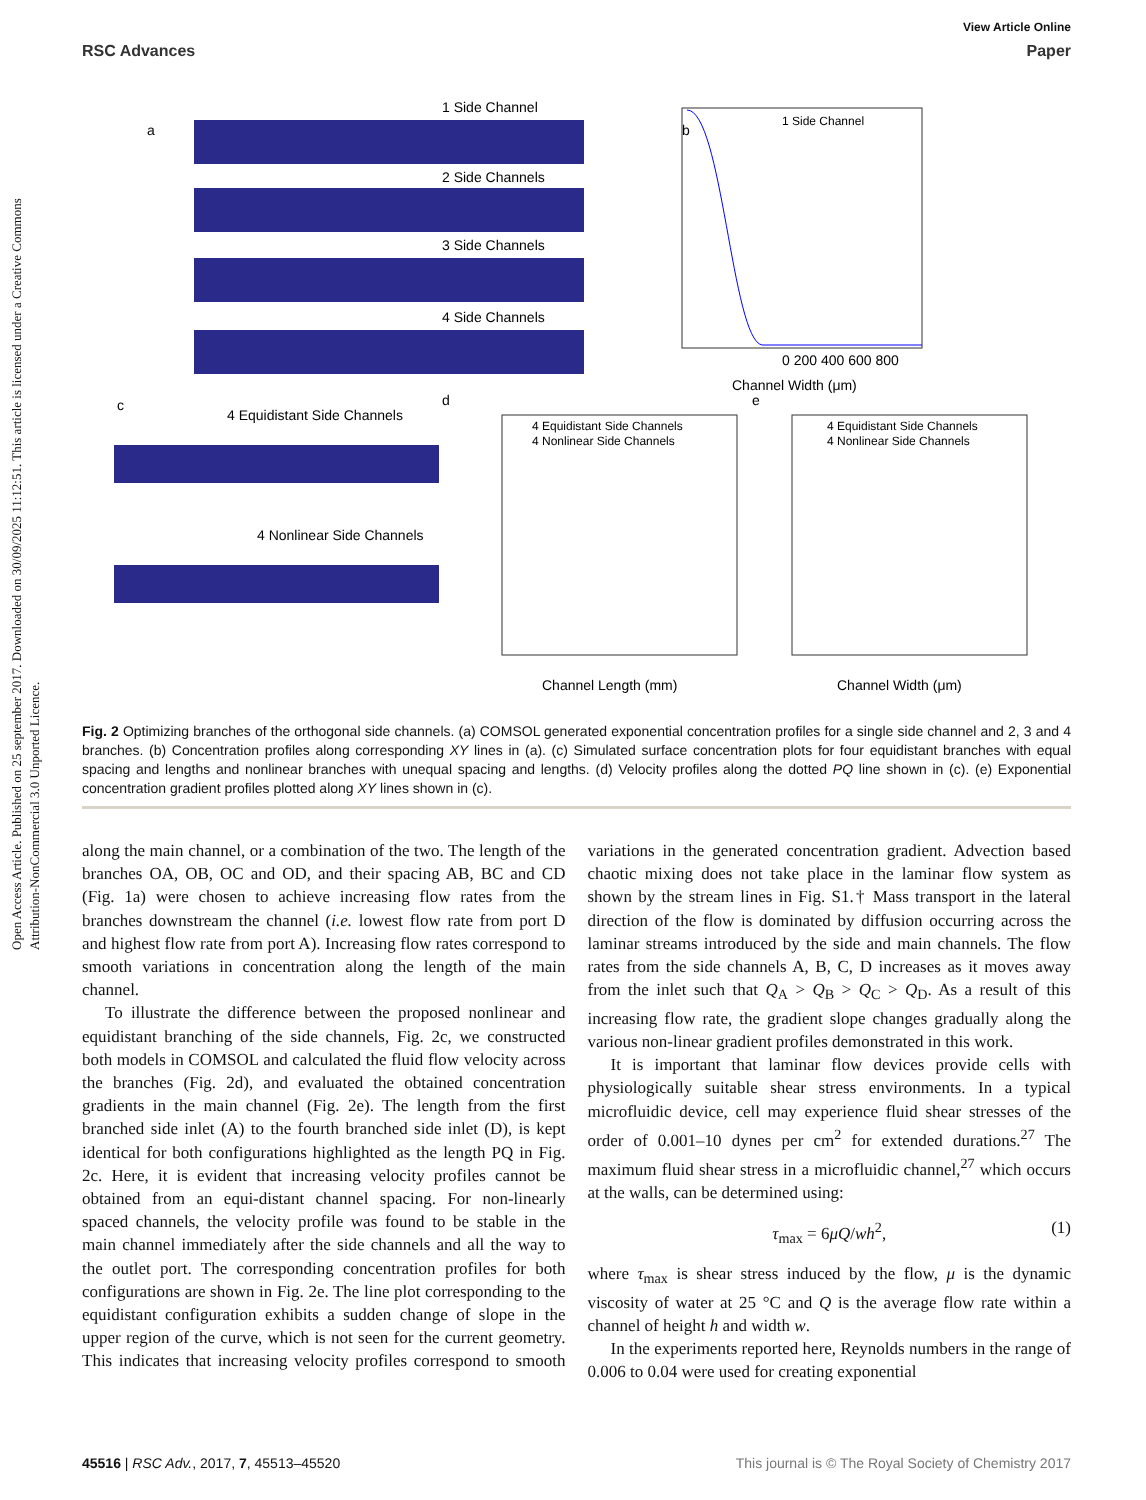View Article Online
RSC Advances Paper
Open Access Article. Published on 25 september 2017. Downloaded on 30/09/2025 11:12:51. This article is licensed under a Creative Commons Attribution-NonCommercial 3.0 Unported Licence.
a
b
c
d
e
1 Side Channel
2 Side Channels
3 Side Channels
4 Side Channels
1 Side Channel
0 200 400 600 800
Channel Width (μm)
4 Equidistant Side Channels
4 Nonlinear Side Channels
4 Equidistant Side Channels
4 Nonlinear Side Channels
Channel Length (mm)
4 Equidistant Side Channels
4 Nonlinear Side Channels
Channel Width (μm)
Fig. 2 Optimizing branches of the orthogonal side channels. (a) COMSOL generated exponential concentration profiles for a single side channel and 2, 3 and 4 branches. (b) Concentration profiles along corresponding XY lines in (a). (c) Simulated surface concentration plots for four equidistant branches with equal spacing and lengths and nonlinear branches with unequal spacing and lengths. (d) Velocity profiles along the dotted PQ line shown in (c). (e) Exponential concentration gradient profiles plotted along XY lines shown in (c).
along the main channel, or a combination of the two. The length of the branches OA, OB, OC and OD, and their spacing AB, BC and CD (Fig. 1a) were chosen to achieve increasing flow rates from the branches downstream the channel (i.e. lowest flow rate from port D and highest flow rate from port A). Increasing flow rates correspond to smooth variations in concentration along the length of the main channel.
To illustrate the difference between the proposed nonlinear and equidistant branching of the side channels, Fig. 2c, we constructed both models in COMSOL and calculated the fluid flow velocity across the branches (Fig. 2d), and evaluated the obtained concentration gradients in the main channel (Fig. 2e). The length from the first branched side inlet (A) to the fourth branched side inlet (D), is kept identical for both configurations highlighted as the length PQ in Fig. 2c. Here, it is evident that increasing velocity profiles cannot be obtained from an equi-distant channel spacing. For non-linearly spaced channels, the velocity profile was found to be stable in the main channel immediately after the side channels and all the way to the outlet port. The corresponding concentration profiles for both configurations are shown in Fig. 2e. The line plot corresponding to the equidistant configuration exhibits a sudden change of slope in the upper region of the curve, which is not seen for the current geometry. This indicates that increasing velocity profiles correspond to smooth variations in the generated concentration gradient. Advection based chaotic mixing does not take place in the laminar flow system as shown by the stream lines in Fig. S1.† Mass transport in the lateral direction of the flow is dominated by diffusion occurring across the laminar streams introduced by the side and main channels. The flow rates from the side channels A, B, C, D increases as it moves away from the inlet such that Q<sub>A</sub> > Q<sub>B</sub> > Q<sub>C</sub> > Q<sub>D</sub>. As a result of this increasing flow rate, the gradient slope changes gradually along the various non-linear gradient profiles demonstrated in this work.
It is important that laminar flow devices provide cells with physiologically suitable shear stress environments. In a typical microfluidic device, cell may experience fluid shear stresses of the order of 0.001–10 dynes per cm<sup>2</sup> for extended durations.<sup>27</sup> The maximum fluid shear stress in a microfluidic channel,<sup>27</sup> which occurs at the walls, can be determined using:
τ<sub>max</sub> = 6μQ/wh<sup>2</sup>, (1)
where τ<sub>max</sub> is shear stress induced by the flow, μ is the dynamic viscosity of water at 25 °C and Q is the average flow rate within a channel of height h and width w.
In the experiments reported here, Reynolds numbers in the range of 0.006 to 0.04 were used for creating exponential
45516 | RSC Adv., 2017, 7, 45513–45520 This journal is © The Royal Society of Chemistry 2017